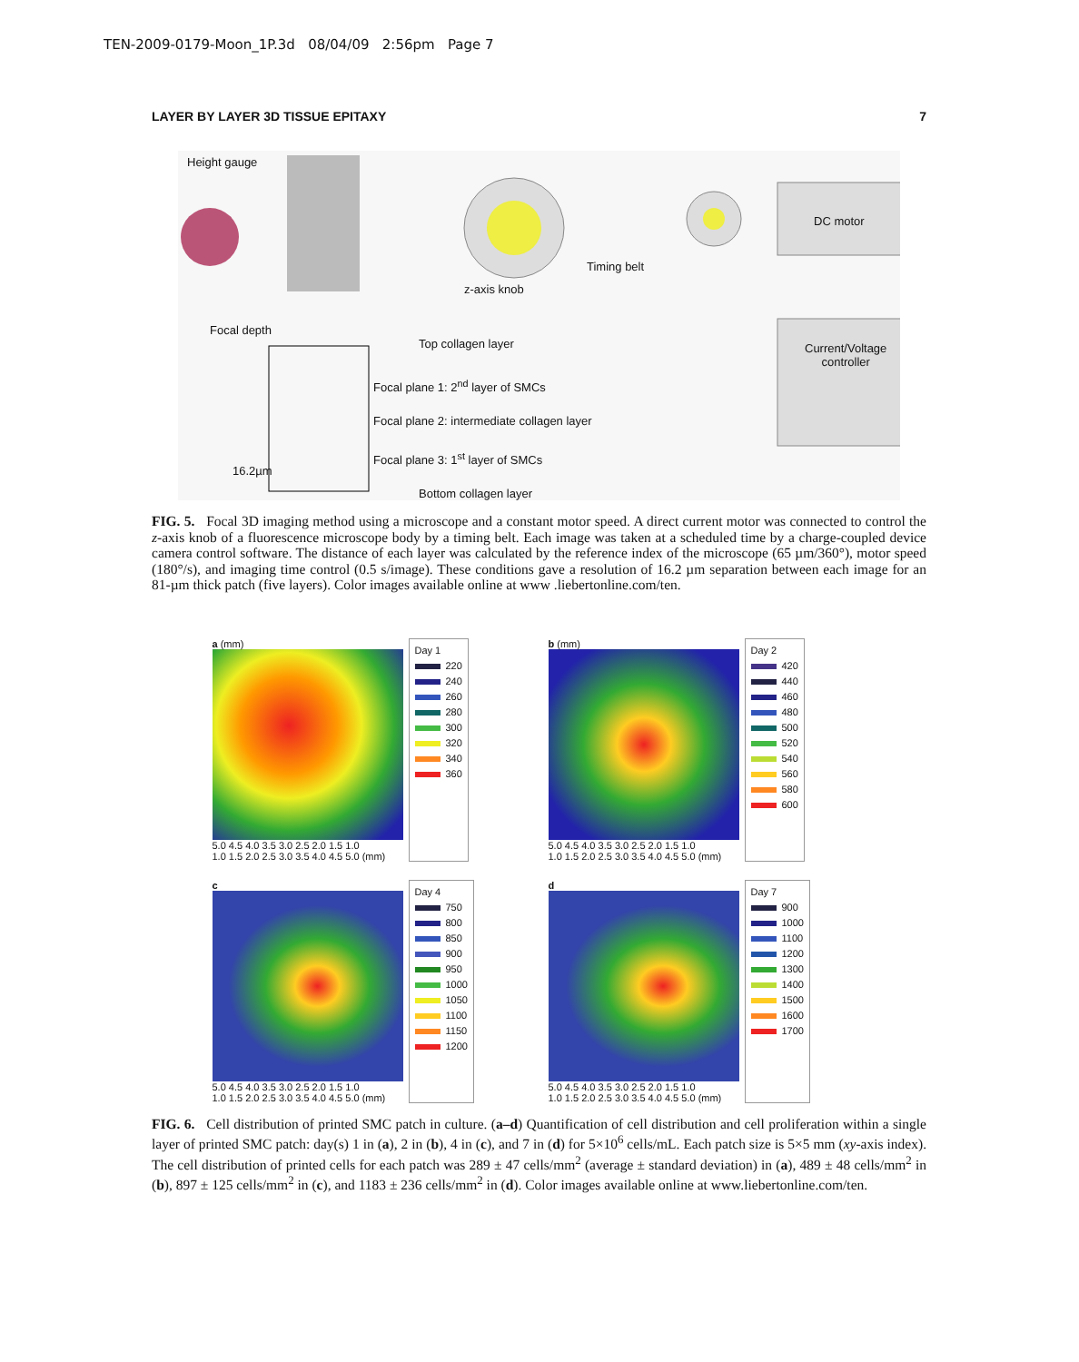TEN-2009-0179-Moon_1P.3d 08/04/09 2:56pm Page 7
LAYER BY LAYER 3D TISSUE EPITAXY 7
Height gauge
DC motor
Timing belt
z-axis knob
Current/Voltage
controller
Focal depth
Top collagen layer
Focal plane 1: 2<sup>nd</sup> layer of SMCs
Focal plane 2: intermediate collagen layer
Focal plane 3: 1<sup>st</sup> layer of SMCs
16.2µm
Bottom collagen layer
FIG. 5. Focal 3D imaging method using a microscope and a constant motor speed. A direct current motor was connected to control the z-axis knob of a fluorescence microscope body by a timing belt. Each image was taken at a scheduled time by a charge-coupled device camera control software. The distance of each layer was calculated by the reference index of the microscope (65 µm/360°), motor speed (180°/s), and imaging time control (0.5 s/image). These conditions gave a resolution of 16.2 µm separation between each image for an 81-µm thick patch (five layers). Color images available online at www .liebertonline.com/ten.
a (mm)
5.0 4.5 4.0 3.5 3.0 2.5 2.0 1.5 1.0
1.0 1.5 2.0 2.5 3.0 3.5 4.0 4.5 5.0 (mm)
Day 1
220
240
260
280
300
320
340
360
b (mm)
5.0 4.5 4.0 3.5 3.0 2.5 2.0 1.5 1.0
1.0 1.5 2.0 2.5 3.0 3.5 4.0 4.5 5.0 (mm)
Day 2
420
440
460
480
500
520
540
560
580
600
c
5.0 4.5 4.0 3.5 3.0 2.5 2.0 1.5 1.0
1.0 1.5 2.0 2.5 3.0 3.5 4.0 4.5 5.0 (mm)
Day 4
750
800
850
900
950
1000
1050
1100
1150
1200
d
5.0 4.5 4.0 3.5 3.0 2.5 2.0 1.5 1.0
1.0 1.5 2.0 2.5 3.0 3.5 4.0 4.5 5.0 (mm)
Day 7
900
1000
1100
1200
1300
1400
1500
1600
1700
FIG. 6. Cell distribution of printed SMC patch in culture. (a–d) Quantification of cell distribution and cell proliferation within a single layer of printed SMC patch: day(s) 1 in (a), 2 in (b), 4 in (c), and 7 in (d) for 5×10<sup>6</sup> cells/mL. Each patch size is 5×5 mm (xy-axis index). The cell distribution of printed cells for each patch was 289 ± 47 cells/mm<sup>2</sup> (average ± standard deviation) in (a), 489 ± 48 cells/mm<sup>2</sup> in (b), 897 ± 125 cells/mm<sup>2</sup> in (c), and 1183 ± 236 cells/mm<sup>2</sup> in (d). Color images available online at www.liebertonline.com/ten.